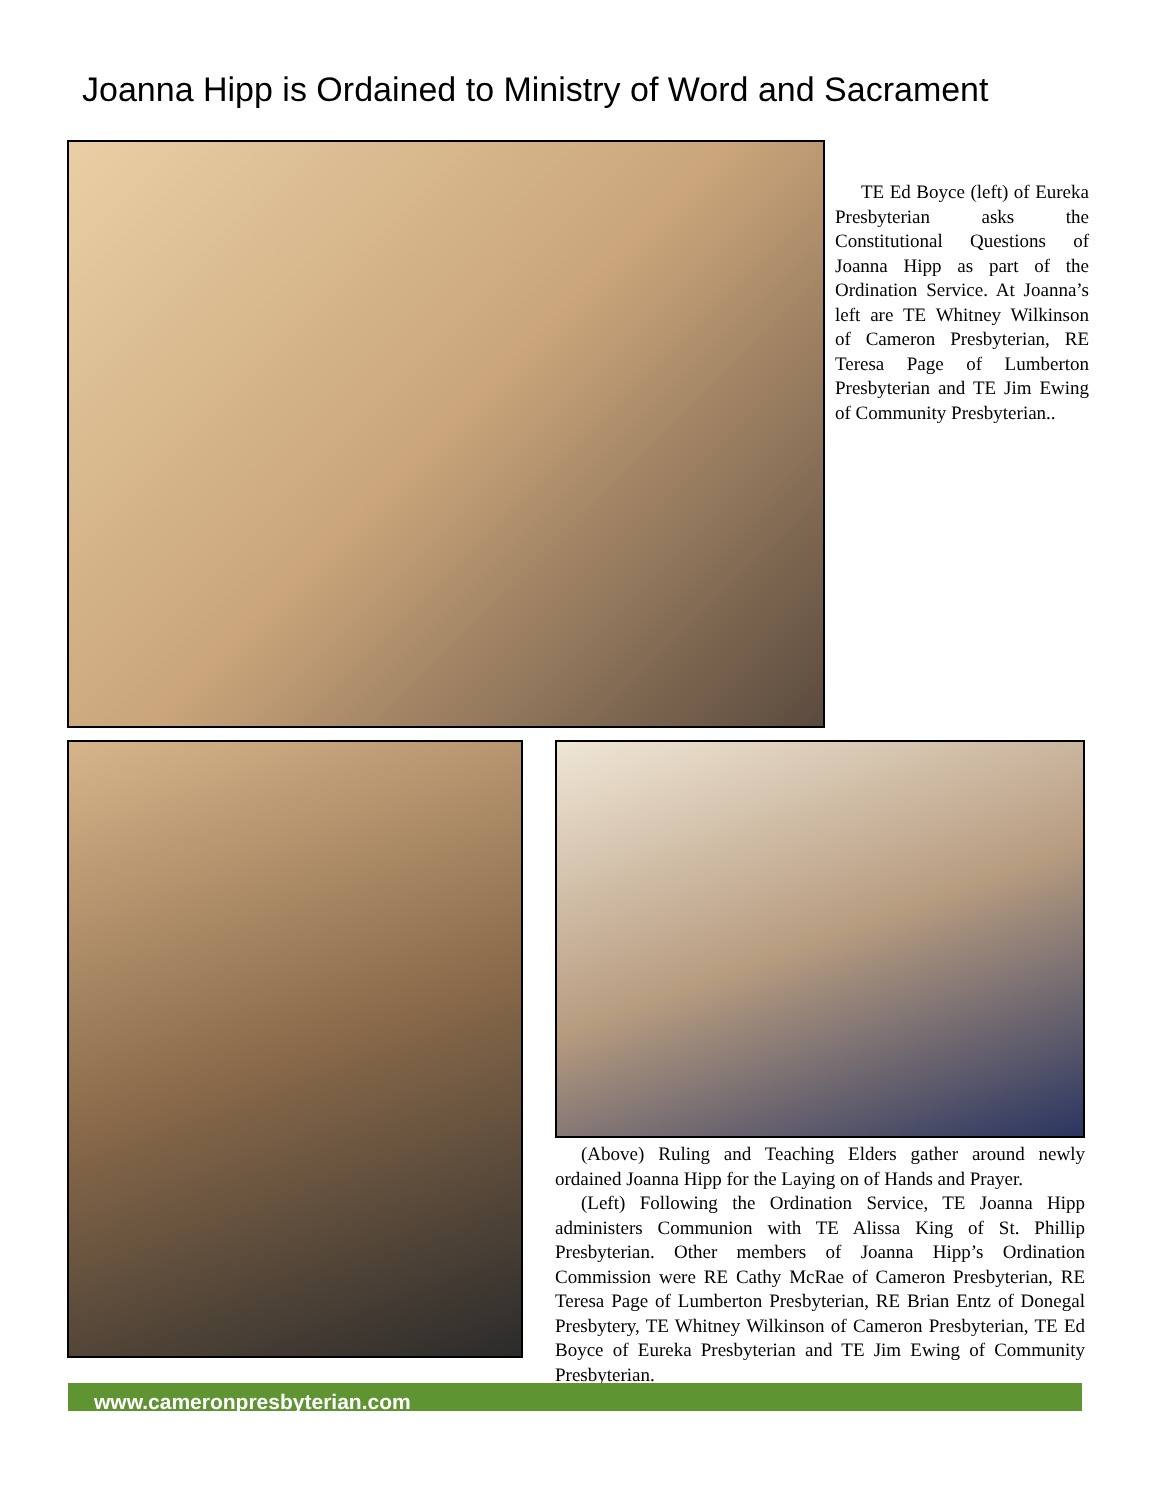Joanna Hipp is Ordained to Ministry of Word and Sacrament
TE Ed Boyce (left) of Eureka Presbyterian asks the Constitutional Questions of Joanna Hipp as part of the Ordination Service. At Joanna’s left are TE Whitney Wilkinson of Cameron Presbyterian, RE Teresa Page of Lumberton Presbyterian and TE Jim Ewing of Community Presbyterian..
(Above) Ruling and Teaching Elders gather around newly ordained Joanna Hipp for the Laying on of Hands and Prayer.
(Left) Following the Ordination Service, TE Joanna Hipp administers Communion with TE Alissa King of St. Phillip Presbyterian. Other members of Joanna Hipp’s Ordination Commission were RE Cathy McRae of Cameron Presbyterian, RE Teresa Page of Lumberton Presbyterian, RE Brian Entz of Donegal Presbytery, TE Whitney Wilkinson of Cameron Presbyterian, TE Ed Boyce of Eureka Presbyterian and TE Jim Ewing of Community Presbyterian.
www.cameronpresbyterian.com